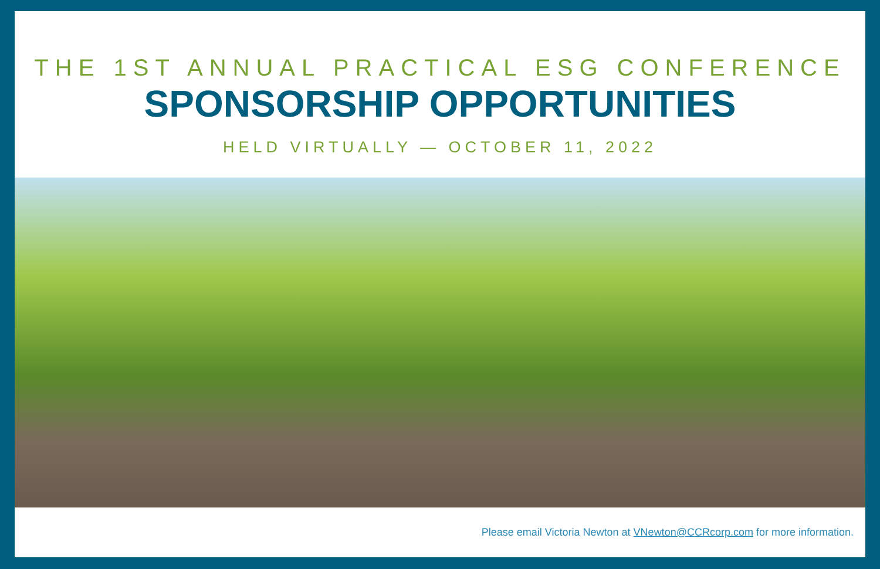THE 1ST ANNUAL PRACTICAL ESG CONFERENCE
SPONSORSHIP OPPORTUNITIES
HELD VIRTUALLY — OCTOBER 11, 2022
Please email Victoria Newton at VNewton@CCRcorp.com for more information.